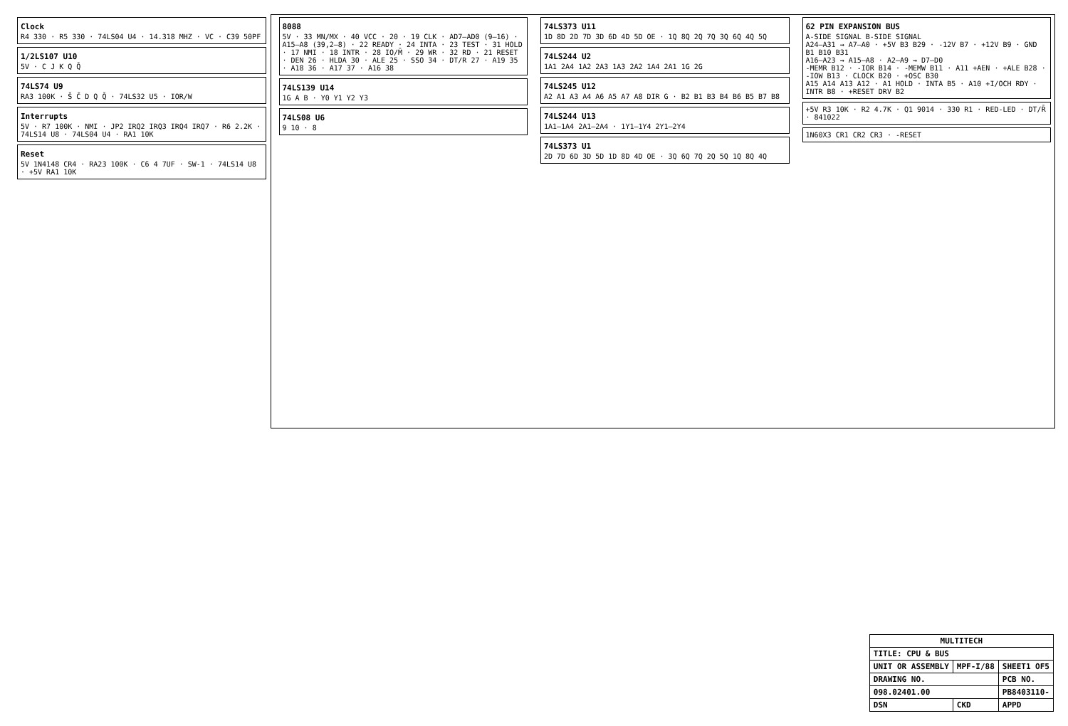Clock
R4 330 · R5 330 · 74LS04 U4 · 14.318 MHZ · VC · C39 50PF
1/2LS107 U10
5V · C J K Q Q̄
74LS74 U9
RA3 100K · S̄ C̄ D Q Q̄ · 74LS32 U5 · IOR/W
Interrupts
5V · R7 100K · NMI · JP2 IRQ2 IRQ3 IRQ4 IRQ7 · R6 2.2K · 74LS14 U8 · 74LS04 U4 · RA1 10K
Reset
5V 1N4148 CR4 · RA23 100K · C6 4 7UF · SW-1 · 74LS14 U8 · +5V RA1 10K
8088
5V · 33 MN/MX · 40 VCC · 20 · 19 CLK · AD7–AD0 (9–16) · A15–A8 (39,2–8) · 22 READY · 24 INTA · 23 TEST · 31 HOLD · 17 NMI · 18 INTR · 28 IO/M̄ · 29 WR · 32 RD · 21 RESET · DEN 26 · HLDA 30 · ALE 25 · SSO 34 · DT/R 27 · A19 35 · A18 36 · A17 37 · A16 38
74LS139 U14
1G A B · Y0 Y1 Y2 Y3
74LS08 U6
9 10 · 8
74LS373 U11
1D 8D 2D 7D 3D 6D 4D 5D OE · 1Q 8Q 2Q 7Q 3Q 6Q 4Q 5Q
74LS244 U2
1A1 2A4 1A2 2A3 1A3 2A2 1A4 2A1 1G 2G
74LS245 U12
A2 A1 A3 A4 A6 A5 A7 A8 DIR G · B2 B1 B3 B4 B6 B5 B7 B8
74LS244 U13
1A1–1A4 2A1–2A4 · 1Y1–1Y4 2Y1–2Y4
74LS373 U1
2D 7D 6D 3D 5D 1D 8D 4D OE · 3Q 6Q 7Q 2Q 5Q 1Q 8Q 4Q
62 PIN EXPANSION BUS
A-SIDE SIGNAL B-SIDE SIGNAL
A24–A31 → A7–A0 · +5V B3 B29 · -12V B7 · +12V B9 · GND B1 B10 B31
A16–A23 → A15–A8 · A2–A9 → D7–D0
-MEMR B12 · -IOR B14 · -MEMW B11 · A11 +AEN · +ALE B28 · -IOW B13 · CLOCK B20 · +OSC B30
A15 A14 A13 A12 · A1 HOLD · INTA B5 · A10 +I/OCH RDY · INTR B8 · +RESET DRV B2
+5V R3 10K · R2 4.7K · Q1 9014 · 330 R1 · RED-LED · DT/R̄ · 841022
1N60X3 CR1 CR2 CR3 · -RESET
| MULTITECH | | |
| --- | --- | --- |
| TITLE: CPU & BUS | | |
| UNIT OR ASSEMBLY | MPF-I/88 | SHEET1 OF5 |
| DRAWING NO. | | PCB NO. |
| 098.02401.00 | | PB8403110- |
| DSN | CKD | APPD |